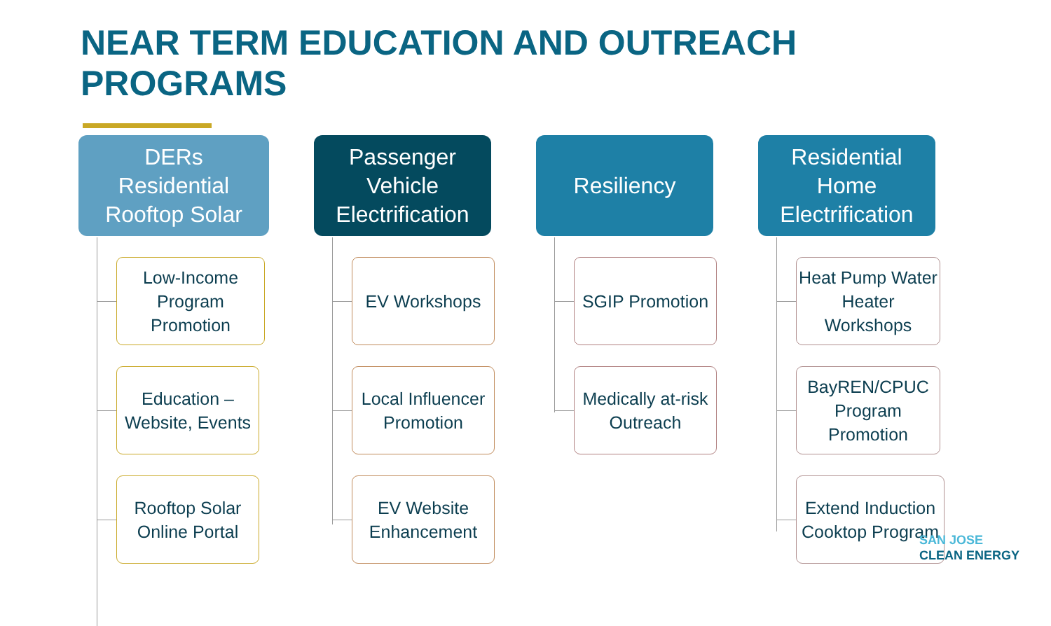NEAR TERM EDUCATION AND OUTREACH
PROGRAMS
DERs
Residential
Rooftop Solar
Low-Income Program Promotion
Education – Website, Events
Rooftop Solar Online Portal
Passenger
Vehicle
Electrification
EV Workshops
Local Influencer Promotion
EV Website Enhancement
Resiliency
SGIP Promotion
Medically at-risk Outreach
Residential
Home
Electrification
Heat Pump Water Heater Workshops
BayREN/CPUC Program Promotion
Extend Induction Cooktop Program
SAN JOSE
CLEAN ENERGY